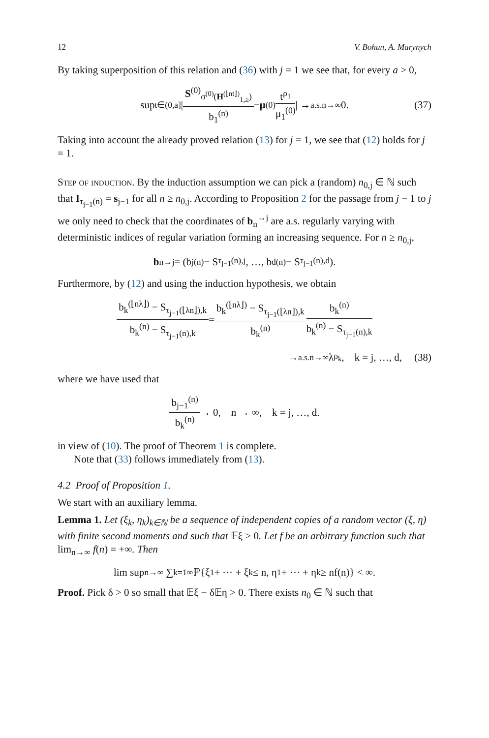12 V. Bohun, A. Marynych
By taking superposition of this relation and (36) with j = 1 we see that, for every a > 0,
sup<sub>t∈(0,a]</sub> | S<sup>(0)</sup><sub>σ<sup>(0)</sup>(H<sup>(⌊nt⌋)</sup><sub>1,≥</sub>)</sub> b<sub>1</sub><sup>(n)</sup> − μ<sup>(0)</sup> t<sup>ρ<sub>1</sub></sup> μ<sub>1</sub><sup>(0)</sup> | →<sup>a.s.</sup><sub>n→∞</sub> 0. (37)
Taking into account the already proved relation (13) for j = 1, we see that (12) holds for j = 1.
Step of induction. By the induction assumption we can pick a (random) n<sub>0,j</sub> ∈ ℕ such that I<sub>τ<sub>j−1</sub>(n)</sub> = s<sub>j−1</sub> for all n ≥ n<sub>0,j</sub>. According to Proposition 2 for the passage from j − 1 to j we only need to check that the coordinates of b<sub>n</sub><sup>→j</sup> are a.s. regularly varying with deterministic indices of regular variation forming an increasing sequence. For n ≥ n<sub>0,j</sub>,
b<sub>n</sub><sup>→j</sup> = (b<sub>j</sub><sup>(n)</sup> − S<sub>τ<sub>j−1</sub>(n),j</sub>, …, b<sub>d</sub><sup>(n)</sup> − S<sub>τ<sub>j−1</sub>(n),d</sub>).
Furthermore, by (12) and using the induction hypothesis, we obtain
b<sub>k</sub><sup>(⌊nλ⌋)</sup> − S<sub>τ<sub>j−1</sub>(⌊λn⌋),k</sub> b<sub>k</sub><sup>(n)</sup> − S<sub>τ<sub>j−1</sub>(n),k</sub> = b<sub>k</sub><sup>(⌊nλ⌋)</sup> − S<sub>τ<sub>j−1</sub>(⌊λn⌋),k</sub> b<sub>k</sub><sup>(n)</sup> b<sub>k</sub><sup>(n)</sup> b<sub>k</sub><sup>(n)</sup> − S<sub>τ<sub>j−1</sub>(n),k</sub>
→<sup>a.s.</sup><sub>n→∞</sub> λ<sup>ρ<sub>k</sub></sup>, k = j, …, d, (38)
where we have used that
b<sub>j−1</sub><sup>(n)</sup> b<sub>k</sub><sup>(n)</sup> → 0, n → ∞, k = j, …, d.
in view of (10). The proof of Theorem 1 is complete.
Note that (33) follows immediately from (13).
4.2 Proof of Proposition 1.
We start with an auxiliary lemma.
Lemma 1. Let (ξ<sub>k</sub>, η<sub>k</sub>)<sub>k∈ℕ</sub> be a sequence of independent copies of a random vector (ξ, η) with finite second moments and such that 𝔼ξ > 0. Let f be an arbitrary function such that lim<sub>n→∞</sub> f(n) = +∞. Then
lim sup<sub>n→∞</sub> ∑<sub>k=1</sub><sup>∞</sup> ℙ{ξ<sub>1</sub> + ⋯ + ξ<sub>k</sub> ≤ n, η<sub>1</sub> + ⋯ + η<sub>k</sub> ≥ nf(n)} < ∞.
Proof. Pick δ > 0 so small that 𝔼ξ − δ𝔼η > 0. There exists n<sub>0</sub> ∈ ℕ such that